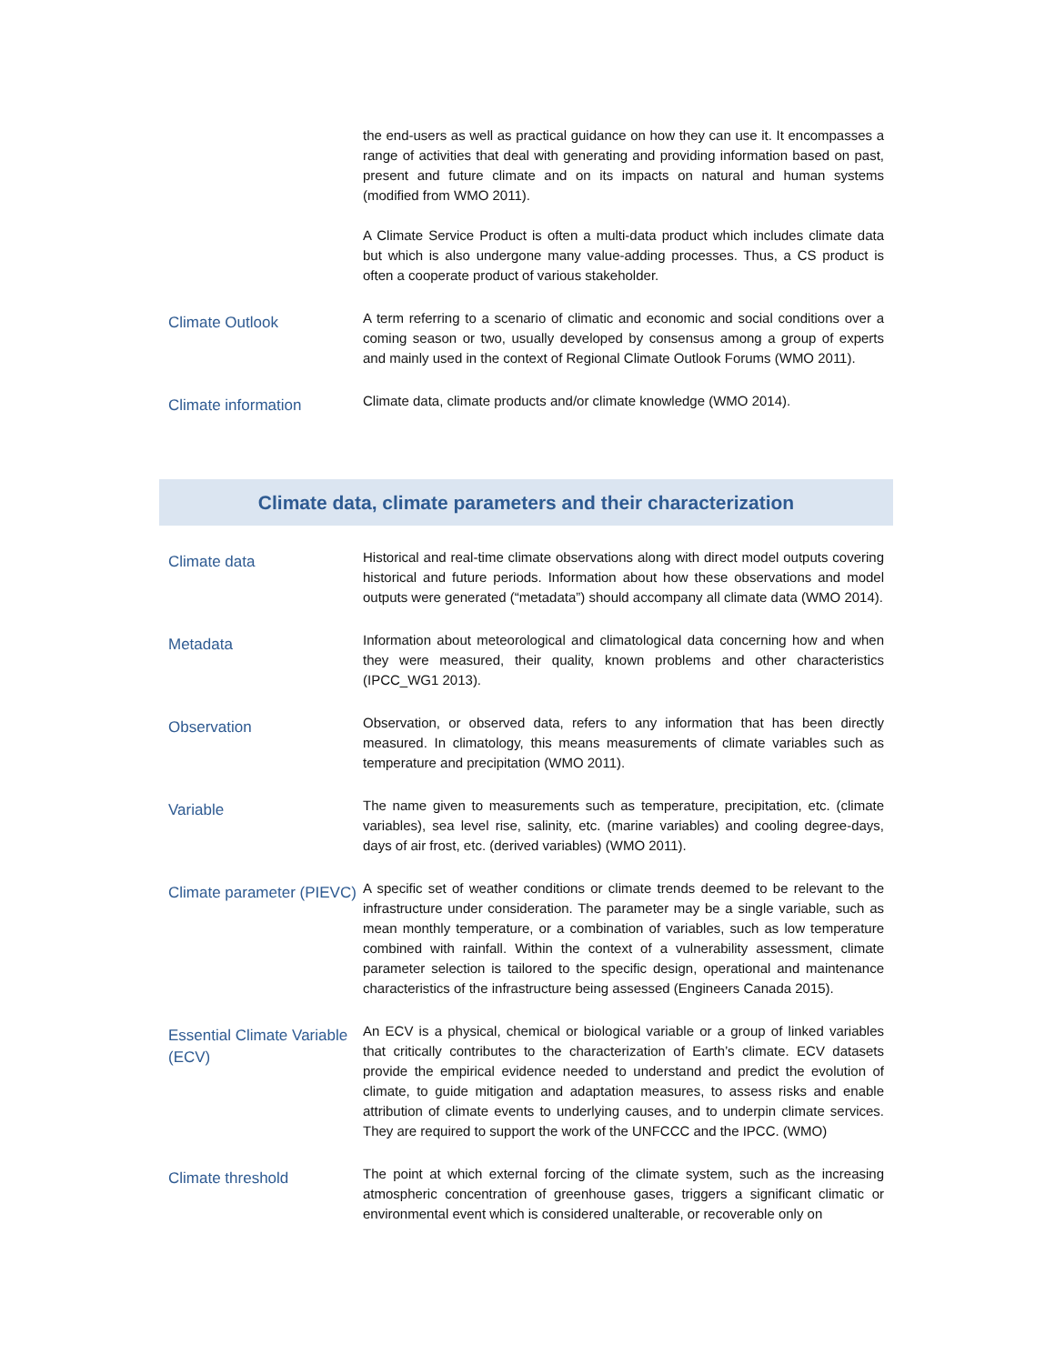| | the end-users as well as practical guidance on how they can use it. It encompasses a range of activities that deal with generating and providing information based on past, present and future climate and on its impacts on natural and human systems (modified from WMO 2011). A Climate Service Product is often a multi-data product which includes climate data but which is also undergone many value-adding processes. Thus, a CS product is often a cooperate product of various stakeholder. |
| Climate Outlook | A term referring to a scenario of climatic and economic and social conditions over a coming season or two, usually developed by consensus among a group of experts and mainly used in the context of Regional Climate Outlook Forums (WMO 2011). |
| Climate information | Climate data, climate products and/or climate knowledge (WMO 2014). |
| Climate data, climate parameters and their characterization | |
| Climate data | Historical and real-time climate observations along with direct model outputs covering historical and future periods. Information about how these observations and model outputs were generated (“metadata”) should accompany all climate data (WMO 2014). |
| Metadata | Information about meteorological and climatological data concerning how and when they were measured, their quality, known problems and other characteristics (IPCC_WG1 2013). |
| Observation | Observation, or observed data, refers to any information that has been directly measured. In climatology, this means measurements of climate variables such as temperature and precipitation (WMO 2011). |
| Variable | The name given to measurements such as temperature, precipitation, etc. (climate variables), sea level rise, salinity, etc. (marine variables) and cooling degree-days, days of air frost, etc. (derived variables) (WMO 2011). |
| Climate parameter (PIEVC) | A specific set of weather conditions or climate trends deemed to be relevant to the infrastructure under consideration. The parameter may be a single variable, such as mean monthly temperature, or a combination of variables, such as low temperature combined with rainfall. Within the context of a vulnerability assessment, climate parameter selection is tailored to the specific design, operational and maintenance characteristics of the infrastructure being assessed (Engineers Canada 2015). |
| Essential Climate Variable (ECV) | An ECV is a physical, chemical or biological variable or a group of linked variables that critically contributes to the characterization of Earth’s climate. ECV datasets provide the empirical evidence needed to understand and predict the evolution of climate, to guide mitigation and adaptation measures, to assess risks and enable attribution of climate events to underlying causes, and to underpin climate services. They are required to support the work of the UNFCCC and the IPCC. (WMO) |
| Climate threshold | The point at which external forcing of the climate system, such as the increasing atmospheric concentration of greenhouse gases, triggers a significant climatic or environmental event which is considered unalterable, or recoverable only on |